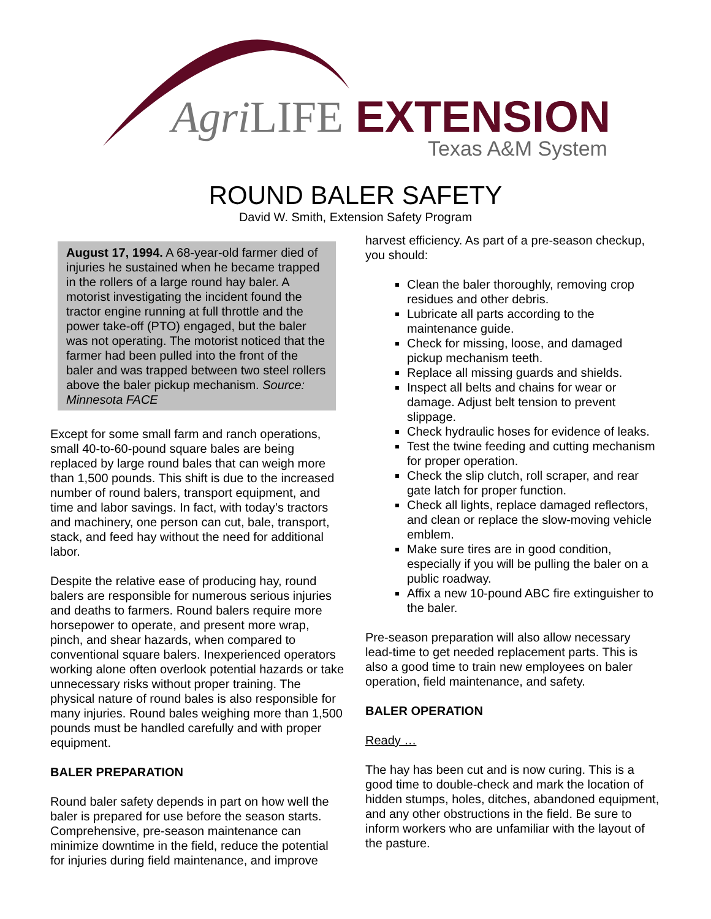Agri LIFE EXTENSION
Texas A&M System
ROUND BALER SAFETY
David W. Smith, Extension Safety Program
August 17, 1994. A 68-year-old farmer died of injuries he sustained when he became trapped in the rollers of a large round hay baler. A motorist investigating the incident found the tractor engine running at full throttle and the power take-off (PTO) engaged, but the baler was not operating. The motorist noticed that the farmer had been pulled into the front of the baler and was trapped between two steel rollers above the baler pickup mechanism. Source: Minnesota FACE
Except for some small farm and ranch operations, small 40-to-60-pound square bales are being replaced by large round bales that can weigh more than 1,500 pounds. This shift is due to the increased number of round balers, transport equipment, and time and labor savings. In fact, with today’s tractors and machinery, one person can cut, bale, transport, stack, and feed hay without the need for additional labor.
Despite the relative ease of producing hay, round balers are responsible for numerous serious injuries and deaths to farmers. Round balers require more horsepower to operate, and present more wrap, pinch, and shear hazards, when compared to conventional square balers. Inexperienced operators working alone often overlook potential hazards or take unnecessary risks without proper training. The physical nature of round bales is also responsible for many injuries. Round bales weighing more than 1,500 pounds must be handled carefully and with proper equipment.
BALER PREPARATION
Round baler safety depends in part on how well the baler is prepared for use before the season starts. Comprehensive, pre-season maintenance can minimize downtime in the field, reduce the potential for injuries during field maintenance, and improve
harvest efficiency. As part of a pre-season checkup, you should:
Clean the baler thoroughly, removing crop residues and other debris.
Lubricate all parts according to the maintenance guide.
Check for missing, loose, and damaged pickup mechanism teeth.
Replace all missing guards and shields.
Inspect all belts and chains for wear or damage. Adjust belt tension to prevent slippage.
Check hydraulic hoses for evidence of leaks.
Test the twine feeding and cutting mechanism for proper operation.
Check the slip clutch, roll scraper, and rear gate latch for proper function.
Check all lights, replace damaged reflectors, and clean or replace the slow-moving vehicle emblem.
Make sure tires are in good condition, especially if you will be pulling the baler on a public roadway.
Affix a new 10-pound ABC fire extinguisher to the baler.
Pre-season preparation will also allow necessary lead-time to get needed replacement parts. This is also a good time to train new employees on baler operation, field maintenance, and safety.
BALER OPERATION
Ready …
The hay has been cut and is now curing. This is a good time to double-check and mark the location of hidden stumps, holes, ditches, abandoned equipment, and any other obstructions in the field. Be sure to inform workers who are unfamiliar with the layout of the pasture.